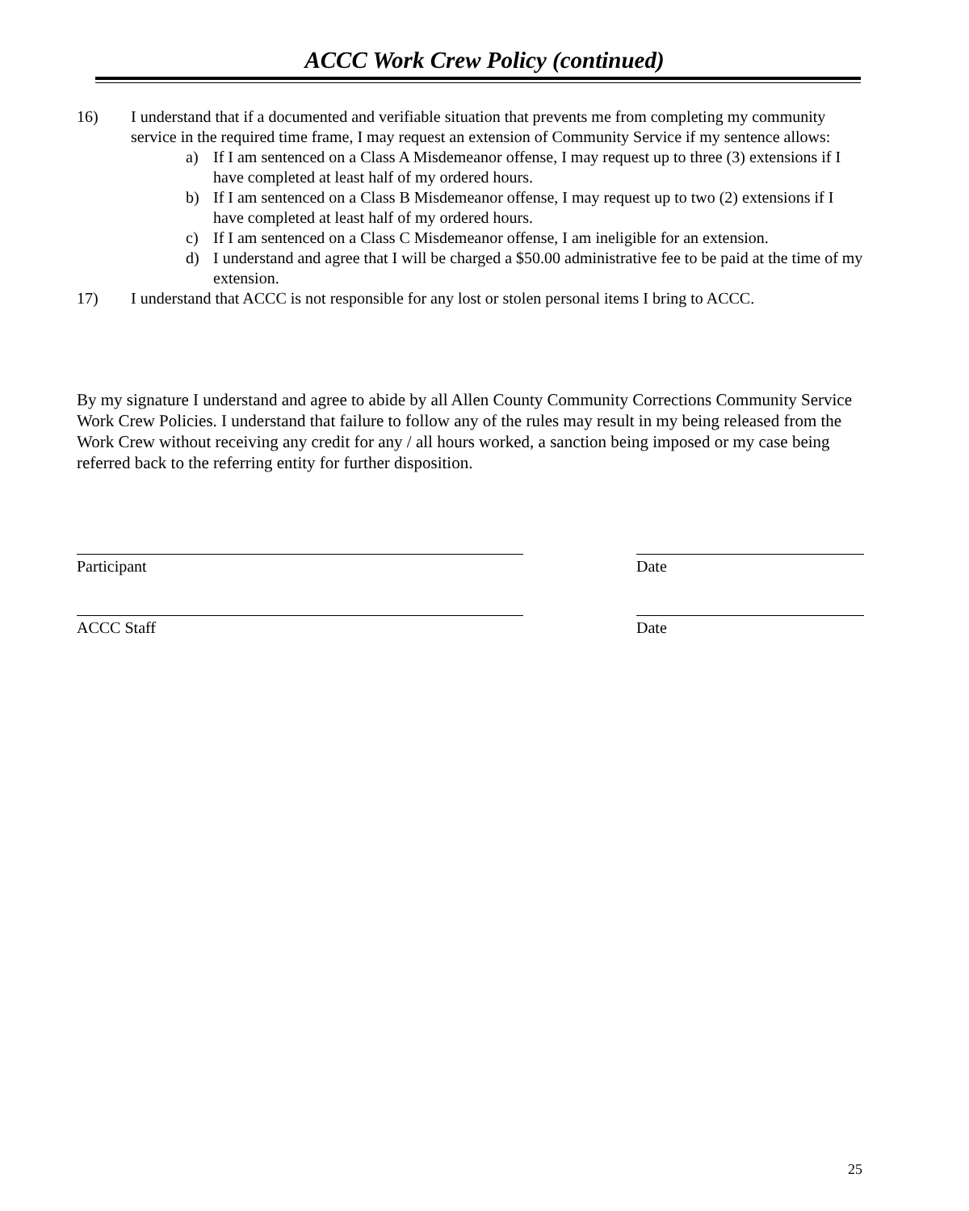ACCC Work Crew Policy (continued)
16) I understand that if a documented and verifiable situation that prevents me from completing my community service in the required time frame, I may request an extension of Community Service if my sentence allows:
a) If I am sentenced on a Class A Misdemeanor offense, I may request up to three (3) extensions if I have completed at least half of my ordered hours.
b) If I am sentenced on a Class B Misdemeanor offense, I may request up to two (2) extensions if I have completed at least half of my ordered hours.
c) If I am sentenced on a Class C Misdemeanor offense, I am ineligible for an extension.
d) I understand and agree that I will be charged a $50.00 administrative fee to be paid at the time of my extension.
17) I understand that ACCC is not responsible for any lost or stolen personal items I bring to ACCC.
By my signature I understand and agree to abide by all Allen County Community Corrections Community Service Work Crew Policies. I understand that failure to follow any of the rules may result in my being released from the Work Crew without receiving any credit for any / all hours worked, a sanction being imposed or my case being referred back to the referring entity for further disposition.
Participant Date
ACCC Staff Date
25